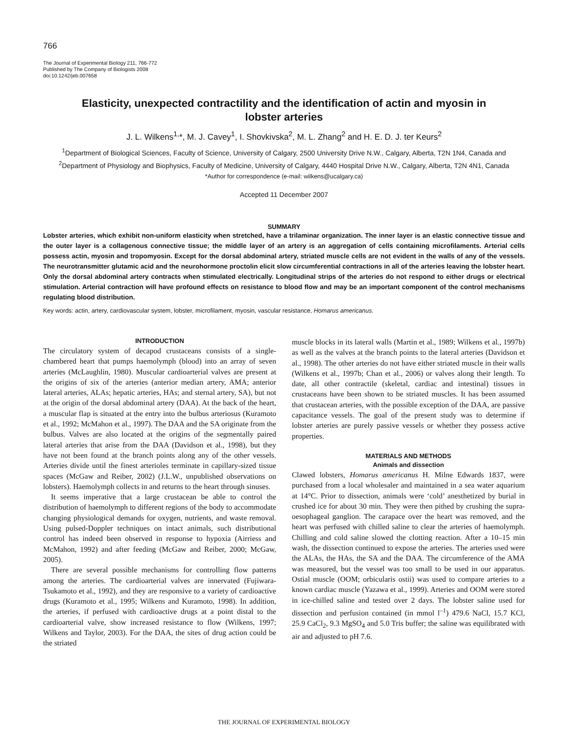766
The Journal of Experimental Biology 211, 766-772
Published by The Company of Biologists 2008
doi:10.1242/jeb.007658
Elasticity, unexpected contractility and the identification of actin and myosin in lobster arteries
J. L. Wilkens<sup>1,</sup>*, M. J. Cavey<sup>1</sup>, I. Shovkivska<sup>2</sup>, M. L. Zhang<sup>2</sup> and H. E. D. J. ter Keurs<sup>2</sup>
<sup>1</sup> Department of Biological Sciences, Faculty of Science, University of Calgary, 2500 University Drive N.W., Calgary, Alberta, T2N 1N4, Canada and <sup>2</sup>Department of Physiology and Biophysics, Faculty of Medicine, University of Calgary, 4440 Hospital Drive N.W., Calgary, Alberta, T2N 4N1, Canada
*Author for correspondence (e-mail: wilkens@ucalgary.ca)
Accepted 11 December 2007
SUMMARY
Lobster arteries, which exhibit non-uniform elasticity when stretched, have a trilaminar organization. The inner layer is an elastic connective tissue and the outer layer is a collagenous connective tissue; the middle layer of an artery is an aggregation of cells containing microfilaments. Arterial cells possess actin, myosin and tropomyosin. Except for the dorsal abdominal artery, striated muscle cells are not evident in the walls of any of the vessels. The neurotransmitter glutamic acid and the neurohormone proctolin elicit slow circumferential contractions in all of the arteries leaving the lobster heart. Only the dorsal abdominal artery contracts when stimulated electrically. Longitudinal strips of the arteries do not respond to either drugs or electrical stimulation. Arterial contraction will have profound effects on resistance to blood flow and may be an important component of the control mechanisms regulating blood distribution.
Key words: actin, artery, cardiovascular system, lobster, microfilament, myosin, vascular resistance, Homarus americanus.
INTRODUCTION
The circulatory system of decapod crustaceans consists of a single-chambered heart that pumps haemolymph (blood) into an array of seven arteries (McLaughlin, 1980). Muscular cardioarterial valves are present at the origins of six of the arteries (anterior median artery, AMA; anterior lateral arteries, ALAs; hepatic arteries, HAs; and sternal artery, SA), but not at the origin of the dorsal abdominal artery (DAA). At the back of the heart, a muscular flap is situated at the entry into the bulbus arteriosus (Kuramoto et al., 1992; McMahon et al., 1997). The DAA and the SA originate from the bulbus. Valves are also located at the origins of the segmentally paired lateral arteries that arise from the DAA (Davidson et al., 1998), but they have not been found at the branch points along any of the other vessels. Arteries divide until the finest arterioles terminate in capillary-sized tissue spaces (McGaw and Reiber, 2002) (J.L.W., unpublished observations on lobsters). Haemolymph collects in and returns to the heart through sinuses.
It seems imperative that a large crustacean be able to control the distribution of haemolymph to different regions of the body to accommodate changing physiological demands for oxygen, nutrients, and waste removal. Using pulsed-Doppler techniques on intact animals, such distributional control has indeed been observed in response to hypoxia (Airriess and McMahon, 1992) and after feeding (McGaw and Reiber, 2000; McGaw, 2005).
There are several possible mechanisms for controlling flow patterns among the arteries. The cardioarterial valves are innervated (Fujiwara-Tsukamoto et al., 1992), and they are responsive to a variety of cardioactive drugs (Kuramoto et al., 1995; Wilkens and Kuramoto, 1998). In addition, the arteries, if perfused with cardioactive drugs at a point distal to the cardioarterial valve, show increased resistance to flow (Wilkens, 1997; Wilkens and Taylor, 2003). For the DAA, the sites of drug action could be the striated
muscle blocks in its lateral walls (Martin et al., 1989; Wilkens et al., 1997b) as well as the valves at the branch points to the lateral arteries (Davidson et al., 1998). The other arteries do not have either striated muscle in their walls (Wilkens et al., 1997b; Chan et al., 2006) or valves along their length. To date, all other contractile (skeletal, cardiac and intestinal) tissues in crustaceans have been shown to be striated muscles. It has been assumed that crustacean arteries, with the possible exception of the DAA, are passive capacitance vessels. The goal of the present study was to determine if lobster arteries are purely passive vessels or whether they possess active properties.
MATERIALS AND METHODS
Animals and dissection
Clawed lobsters, Homarus americanus H. Milne Edwards 1837, were purchased from a local wholesaler and maintained in a sea water aquarium at 14°C. Prior to dissection, animals were ‘cold’ anesthetized by burial in crushed ice for about 30 min. They were then pithed by crushing the supra-oesophageal ganglion. The carapace over the heart was removed, and the heart was perfused with chilled saline to clear the arteries of haemolymph. Chilling and cold saline slowed the clotting reaction. After a 10–15 min wash, the dissection continued to expose the arteries. The arteries used were the ALAs, the HAs, the SA and the DAA. The circumference of the AMA was measured, but the vessel was too small to be used in our apparatus. Ostial muscle (OOM; orbicularis ostii) was used to compare arteries to a known cardiac muscle (Yazawa et al., 1999). Arteries and OOM were stored in ice-chilled saline and tested over 2 days. The lobster saline used for dissection and perfusion contained (in mmol l<sup>–1</sup>) 479.6 NaCl, 15.7 KCl, 25.9 CaCl<sub>2</sub>, 9.3 MgSO<sub>4</sub> and 5.0 Tris buffer; the saline was equilibrated with air and adjusted to pH 7.6.
THE JOURNAL OF EXPERIMENTAL BIOLOGY